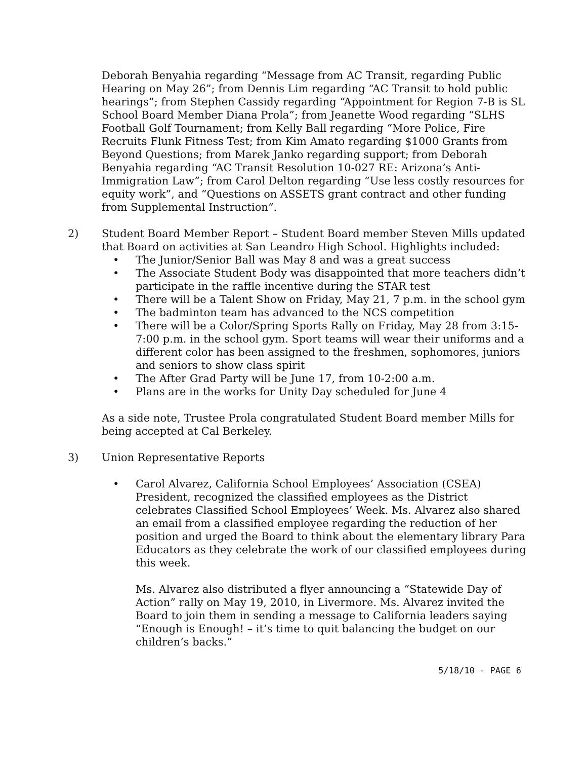Deborah Benyahia regarding “Message from AC Transit, regarding Public Hearing on May 26”; from Dennis Lim regarding “AC Transit to hold public hearings”; from Stephen Cassidy regarding “Appointment for Region 7-B is SL School Board Member Diana Prola”; from Jeanette Wood regarding “SLHS Football Golf Tournament; from Kelly Ball regarding “More Police, Fire Recruits Flunk Fitness Test; from Kim Amato regarding $1000 Grants from Beyond Questions; from Marek Janko regarding support; from Deborah Benyahia regarding “AC Transit Resolution 10-027 RE: Arizona’s Anti-Immigration Law”; from Carol Delton regarding “Use less costly resources for equity work”, and “Questions on ASSETS grant contract and other funding from Supplemental Instruction”.
2) Student Board Member Report – Student Board member Steven Mills updated that Board on activities at San Leandro High School. Highlights included:
• The Junior/Senior Ball was May 8 and was a great success
• The Associate Student Body was disappointed that more teachers didn’t participate in the raffle incentive during the STAR test
• There will be a Talent Show on Friday, May 21, 7 p.m. in the school gym
• The badminton team has advanced to the NCS competition
• There will be a Color/Spring Sports Rally on Friday, May 28 from 3:15-7:00 p.m. in the school gym. Sport teams will wear their uniforms and a different color has been assigned to the freshmen, sophomores, juniors and seniors to show class spirit
• The After Grad Party will be June 17, from 10-2:00 a.m.
• Plans are in the works for Unity Day scheduled for June 4
As a side note, Trustee Prola congratulated Student Board member Mills for being accepted at Cal Berkeley.
3) Union Representative Reports
• Carol Alvarez, California School Employees’ Association (CSEA) President, recognized the classified employees as the District celebrates Classified School Employees’ Week. Ms. Alvarez also shared an email from a classified employee regarding the reduction of her position and urged the Board to think about the elementary library Para Educators as they celebrate the work of our classified employees during this week.
Ms. Alvarez also distributed a flyer announcing a “Statewide Day of Action” rally on May 19, 2010, in Livermore. Ms. Alvarez invited the Board to join them in sending a message to California leaders saying “Enough is Enough! – it’s time to quit balancing the budget on our children’s backs.”
5/18/10 - PAGE 6